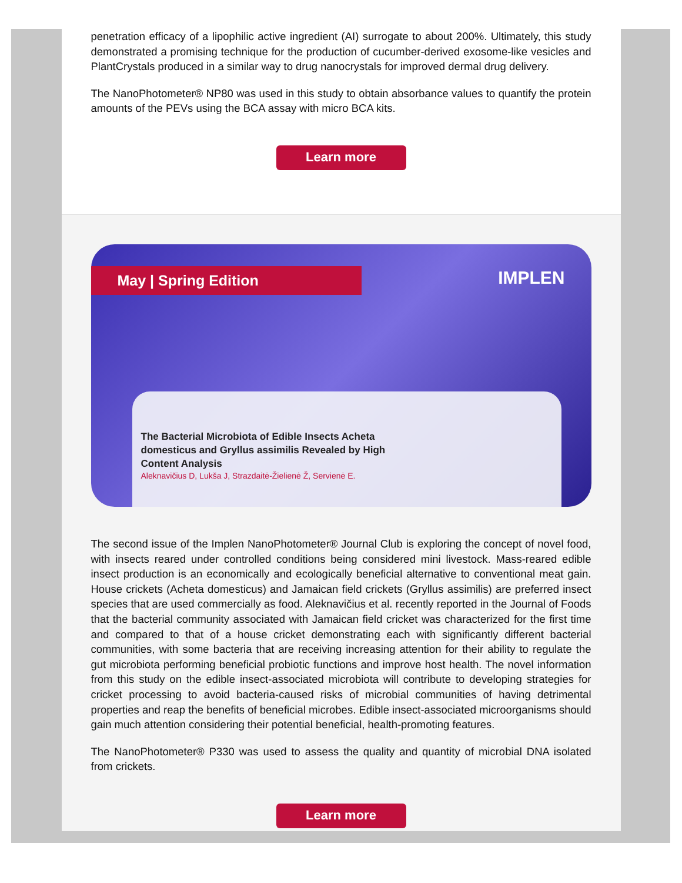penetration efficacy of a lipophilic active ingredient (AI) surrogate to about 200%. Ultimately, this study demonstrated a promising technique for the production of cucumber-derived exosome-like vesicles and PlantCrystals produced in a similar way to drug nanocrystals for improved dermal drug delivery.
The NanoPhotometer® NP80 was used in this study to obtain absorbance values to quantify the protein amounts of the PEVs using the BCA assay with micro BCA kits.
Learn more
May | Spring Edition
IMPLEN
The Bacterial Microbiota of Edible Insects Acheta domesticus and Gryllus assimilis Revealed by High Content Analysis
Aleknavičius D, Lukša J, Strazdaitė-Žielienė Ž, Servienė E.
The second issue of the Implen NanoPhotometer® Journal Club is exploring the concept of novel food, with insects reared under controlled conditions being considered mini livestock. Mass-reared edible insect production is an economically and ecologically beneficial alternative to conventional meat gain. House crickets (Acheta domesticus) and Jamaican field crickets (Gryllus assimilis) are preferred insect species that are used commercially as food. Aleknavičius et al. recently reported in the Journal of Foods that the bacterial community associated with Jamaican field cricket was characterized for the first time and compared to that of a house cricket demonstrating each with significantly different bacterial communities, with some bacteria that are receiving increasing attention for their ability to regulate the gut microbiota performing beneficial probiotic functions and improve host health. The novel information from this study on the edible insect-associated microbiota will contribute to developing strategies for cricket processing to avoid bacteria-caused risks of microbial communities of having detrimental properties and reap the benefits of beneficial microbes. Edible insect-associated microorganisms should gain much attention considering their potential beneficial, health-promoting features.
The NanoPhotometer® P330 was used to assess the quality and quantity of microbial DNA isolated from crickets.
Learn more